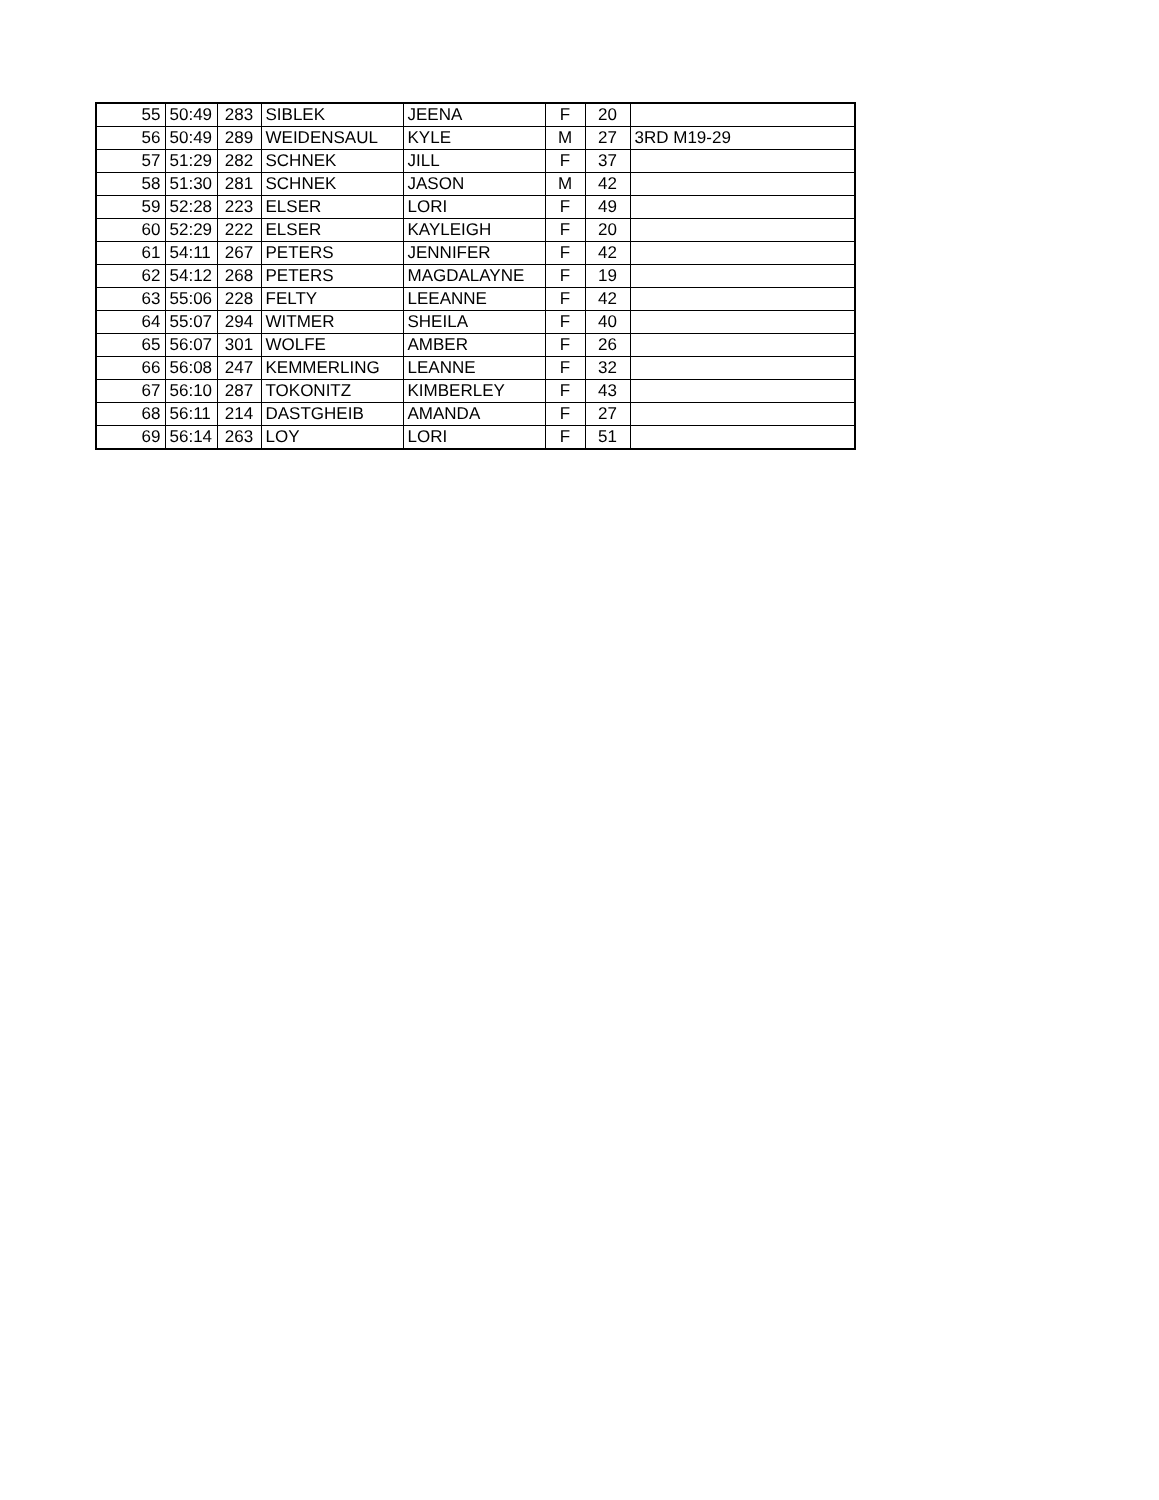| 55 | 50:49 | 283 | SIBLEK | JEENA | F | 20 | |
| 56 | 50:49 | 289 | WEIDENSAUL | KYLE | M | 27 | 3RD M19-29 |
| 57 | 51:29 | 282 | SCHNEK | JILL | F | 37 | |
| 58 | 51:30 | 281 | SCHNEK | JASON | M | 42 | |
| 59 | 52:28 | 223 | ELSER | LORI | F | 49 | |
| 60 | 52:29 | 222 | ELSER | KAYLEIGH | F | 20 | |
| 61 | 54:11 | 267 | PETERS | JENNIFER | F | 42 | |
| 62 | 54:12 | 268 | PETERS | MAGDALAYNE | F | 19 | |
| 63 | 55:06 | 228 | FELTY | LEEANNE | F | 42 | |
| 64 | 55:07 | 294 | WITMER | SHEILA | F | 40 | |
| 65 | 56:07 | 301 | WOLFE | AMBER | F | 26 | |
| 66 | 56:08 | 247 | KEMMERLING | LEANNE | F | 32 | |
| 67 | 56:10 | 287 | TOKONITZ | KIMBERLEY | F | 43 | |
| 68 | 56:11 | 214 | DASTGHEIB | AMANDA | F | 27 | |
| 69 | 56:14 | 263 | LOY | LORI | F | 51 | |